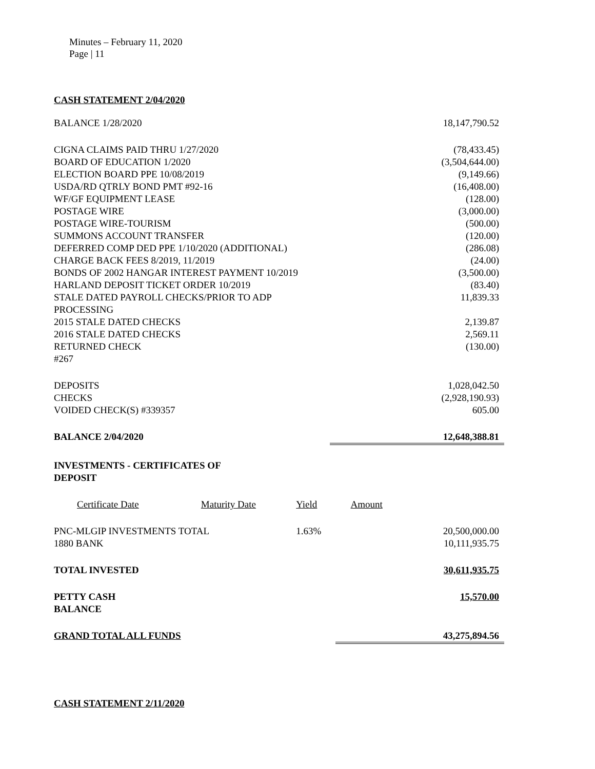Minutes – February 11, 2020
Page | 11
CASH STATEMENT 2/04/2020
| BALANCE 1/28/2020 | | 18,147,790.52 |
| CIGNA CLAIMS PAID THRU 1/27/2020 | | (78,433.45) |
| BOARD OF EDUCATION 1/2020 | | (3,504,644.00) |
| ELECTION BOARD PPE 10/08/2019 | | (9,149.66) |
| USDA/RD QTRLY BOND PMT #92-16 | | (16,408.00) |
| WF/GF EQUIPMENT LEASE | | (128.00) |
| POSTAGE WIRE | | (3,000.00) |
| POSTAGE WIRE-TOURISM | | (500.00) |
| SUMMONS ACCOUNT TRANSFER | | (120.00) |
| DEFERRED COMP DED PPE 1/10/2020 (ADDITIONAL) | | (286.08) |
| CHARGE BACK FEES 8/2019, 11/2019 | | (24.00) |
| BONDS OF 2002 HANGAR INTEREST PAYMENT 10/2019 | | (3,500.00) |
| HARLAND DEPOSIT TICKET ORDER 10/2019 | | (83.40) |
| STALE DATED PAYROLL CHECKS/PRIOR TO ADP PROCESSING | | 11,839.33 |
| 2015 STALE DATED CHECKS | | 2,139.87 |
| 2016 STALE DATED CHECKS | | 2,569.11 |
| RETURNED CHECK #267 | | (130.00) |
| DEPOSITS | | 1,028,042.50 |
| CHECKS | | (2,928,190.93) |
| VOIDED CHECK(S) #339357 | | 605.00 |
| BALANCE 2/04/2020 | | 12,648,388.81 |
INVESTMENTS - CERTIFICATES OF
DEPOSIT
| Certificate Date | Maturity Date | Yield | Amount | |
| PNC-MLGIP INVESTMENTS TOTAL 1880 BANK | | 1.63% | | 20,500,000.00 10,111,935.75 |
| TOTAL INVESTED | | | | 30,611,935.75 |
| PETTY CASH BALANCE | | | | 15,570.00 |
| GRAND TOTAL ALL FUNDS | | | 43,275,894.56 | |
CASH STATEMENT 2/11/2020